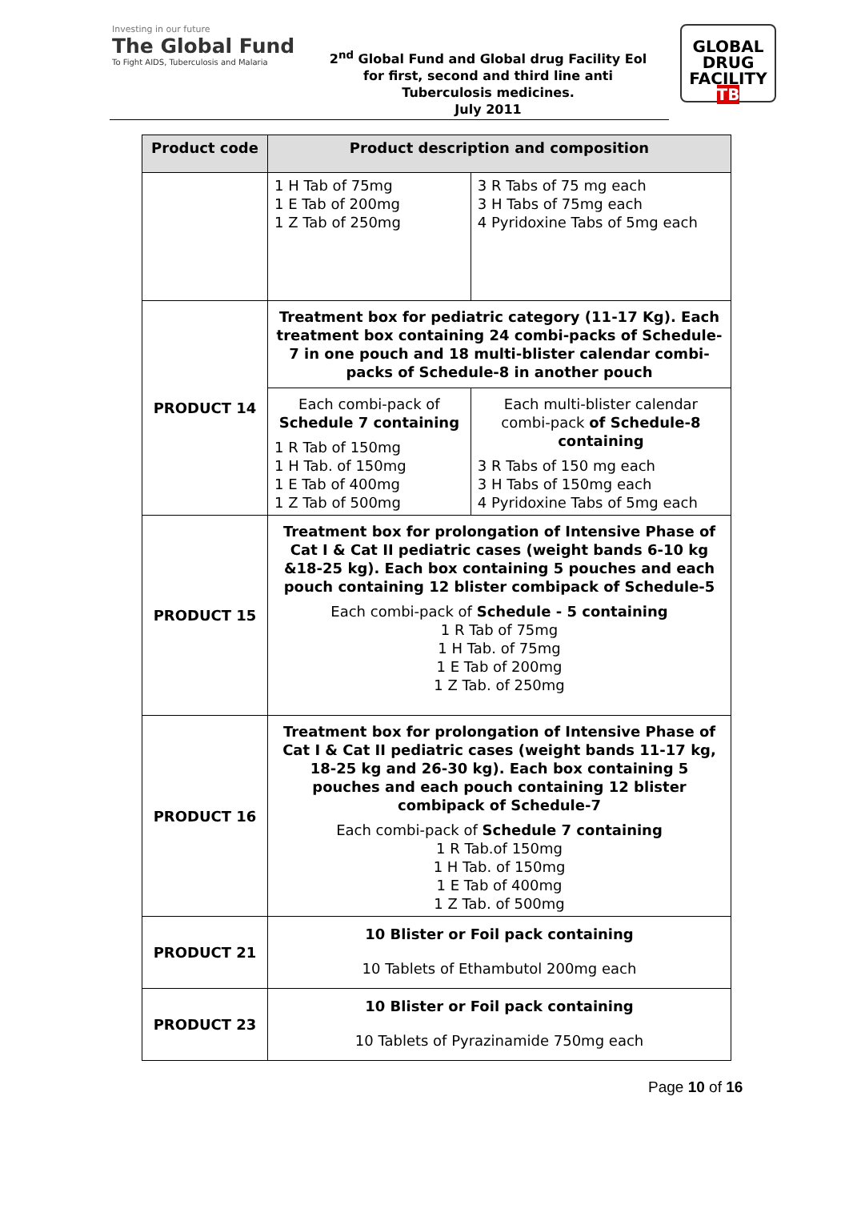Investing in our future
The Global Fund
To Fight AIDS, Tuberculosis and Malaria
2<sup>nd</sup> Global Fund and Global drug Facility Eol for first, second and third line anti Tuberculosis medicines.
July 2011
GLOBAL
DRUG
FACILITY
TB
| Product code | Product description and composition | |
| --- | --- | --- |
| | 1 H Tab of 75mg 1 E Tab of 200mg 1 Z Tab of 250mg | 3 R Tabs of 75 mg each 3 H Tabs of 75mg each 4 Pyridoxine Tabs of 5mg each |
| PRODUCT 14 | Treatment box for pediatric category (11-17 Kg). Each treatment box containing 24 combi-packs of Schedule-7 in one pouch and 18 multi-blister calendar combi-packs of Schedule-8 in another pouch | |
| | Each combi-pack of Schedule 7 containing 1 R Tab of 150mg 1 H Tab. of 150mg 1 E Tab of 400mg 1 Z Tab of 500mg | Each multi-blister calendar combi-pack of Schedule-8 containing 3 R Tabs of 150 mg each 3 H Tabs of 150mg each 4 Pyridoxine Tabs of 5mg each |
| PRODUCT 15 | Treatment box for prolongation of Intensive Phase of Cat I & Cat II pediatric cases (weight bands 6-10 kg &18-25 kg). Each box containing 5 pouches and each pouch containing 12 blister combipack of Schedule-5 Each combi-pack of Schedule - 5 containing 1 R Tab of 75mg 1 H Tab. of 75mg 1 E Tab of 200mg 1 Z Tab. of 250mg | |
| PRODUCT 16 | Treatment box for prolongation of Intensive Phase of Cat I & Cat II pediatric cases (weight bands 11-17 kg, 18-25 kg and 26-30 kg). Each box containing 5 pouches and each pouch containing 12 blister combipack of Schedule-7 Each combi-pack of Schedule 7 containing 1 R Tab.of 150mg 1 H Tab. of 150mg 1 E Tab of 400mg 1 Z Tab. of 500mg | |
| PRODUCT 21 | 10 Blister or Foil pack containing 10 Tablets of Ethambutol 200mg each | |
| PRODUCT 23 | 10 Blister or Foil pack containing 10 Tablets of Pyrazinamide 750mg each | |
Page 10 of 16